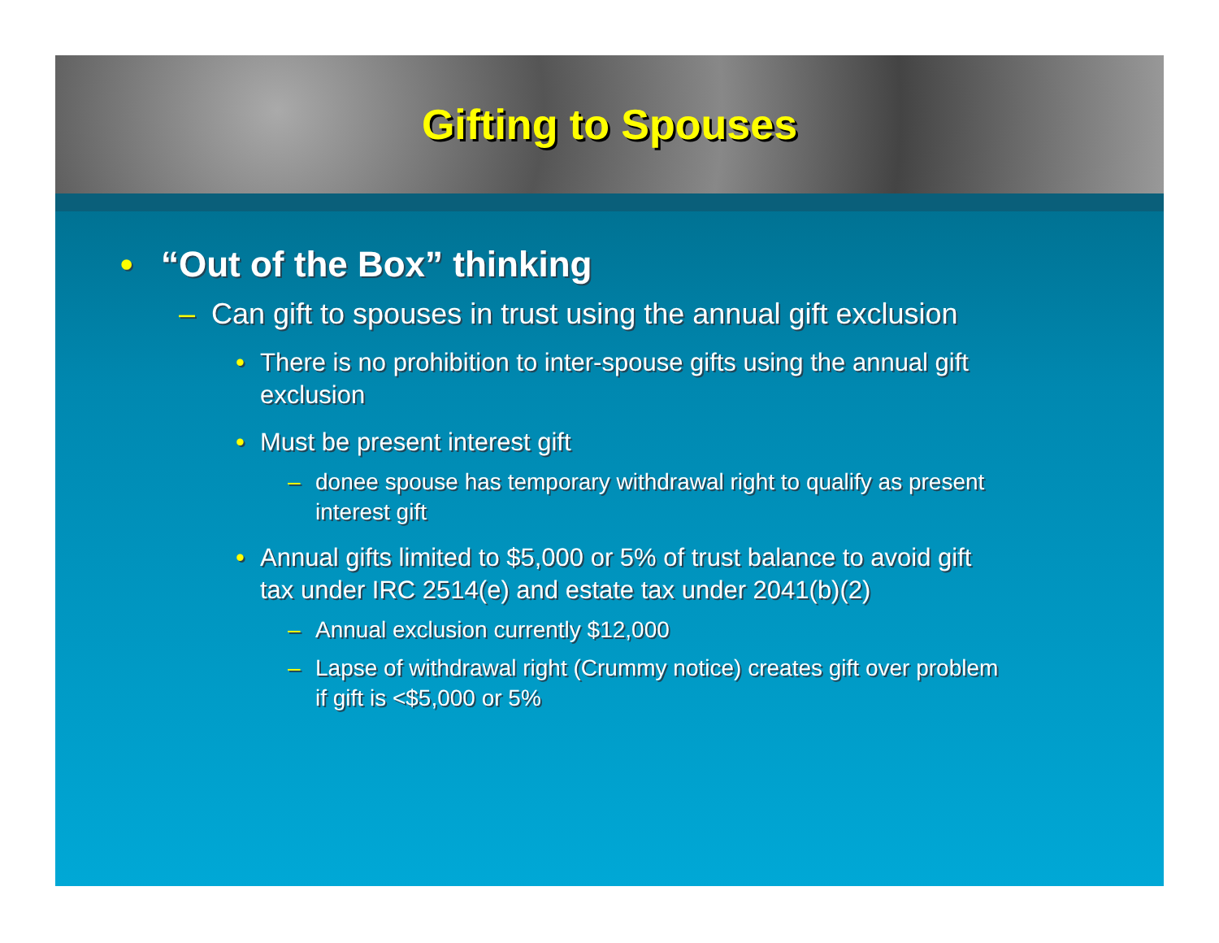Gifting to Spouses
• “Out of the Box” thinking
– Can gift to spouses in trust using the annual gift exclusion
• There is no prohibition to inter-spouse gifts using the annual gift exclusion
• Must be present interest gift
– donee spouse has temporary withdrawal right to qualify as present interest gift
• Annual gifts limited to $5,000 or 5% of trust balance to avoid gift tax under IRC 2514(e) and estate tax under 2041(b)(2)
– Annual exclusion currently $12,000
– Lapse of withdrawal right (Crummy notice) creates gift over problem if gift is <$5,000 or 5%